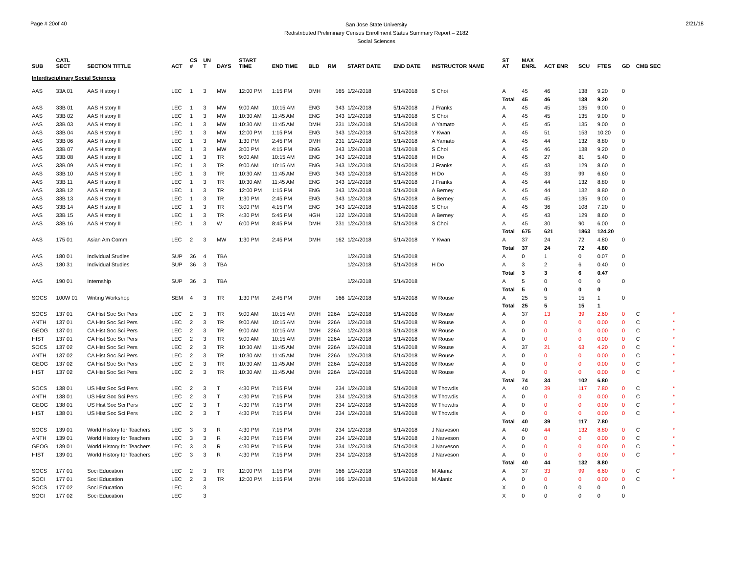Page # 20of 40
San Jose State University
Redistributed Preliminary Census Enrollment Status Summary Report – 2182
Social Sciences
2/21/18
| SUB | CATL SECT | SECTION TITTLE | ACT | CS # | UN T | DAYS | START TIME | END TIME | BLD | RM | START DATE | END DATE | INSTRUCTOR NAME | ST AT | MAX ENRL | ACT ENR | SCU | FTES | GD | CMB SEC | |
| --- | --- | --- | --- | --- | --- | --- | --- | --- | --- | --- | --- | --- | --- | --- | --- | --- | --- | --- | --- | --- | --- |
| Interdisciplinary Social Sciences | | | | | | | | | | | | | | | | | | | | | |
| AAS | 33A 01 | AAS History I | LEC | 1 | 3 | MW | 12:00 PM | 1:15 PM | DMH | 165 | 1/24/2018 | 5/14/2018 | S Choi | A | 45 | 46 | 138 | 9.20 | 0 | | |
| | | | | | | | | | | | | | | Total | 45 | 46 | 138 | 9.20 | | | |
| AAS | 33B 01 | AAS History II | LEC | 1 | 3 | MW | 9:00 AM | 10:15 AM | ENG | 343 | 1/24/2018 | 5/14/2018 | J Franks | A | 45 | 45 | 135 | 9.00 | 0 | | |
| AAS | 33B 02 | AAS History II | LEC | 1 | 3 | MW | 10:30 AM | 11:45 AM | ENG | 343 | 1/24/2018 | 5/14/2018 | S Choi | A | 45 | 45 | 135 | 9.00 | 0 | | |
| AAS | 33B 03 | AAS History II | LEC | 1 | 3 | MW | 10:30 AM | 11:45 AM | DMH | 231 | 1/24/2018 | 5/14/2018 | A Yamato | A | 45 | 45 | 135 | 9.00 | 0 | | |
| AAS | 33B 04 | AAS History II | LEC | 1 | 3 | MW | 12:00 PM | 1:15 PM | ENG | 343 | 1/24/2018 | 5/14/2018 | Y Kwan | A | 45 | 51 | 153 | 10.20 | 0 | | |
| AAS | 33B 06 | AAS History II | LEC | 1 | 3 | MW | 1:30 PM | 2:45 PM | DMH | 231 | 1/24/2018 | 5/14/2018 | A Yamato | A | 45 | 44 | 132 | 8.80 | 0 | | |
| AAS | 33B 07 | AAS History II | LEC | 1 | 3 | MW | 3:00 PM | 4:15 PM | ENG | 343 | 1/24/2018 | 5/14/2018 | S Choi | A | 45 | 46 | 138 | 9.20 | 0 | | |
| AAS | 33B 08 | AAS History II | LEC | 1 | 3 | TR | 9:00 AM | 10:15 AM | ENG | 343 | 1/24/2018 | 5/14/2018 | H Do | A | 45 | 27 | 81 | 5.40 | 0 | | |
| AAS | 33B 09 | AAS History II | LEC | 1 | 3 | TR | 9:00 AM | 10:15 AM | ENG | 343 | 1/24/2018 | 5/14/2018 | J Franks | A | 45 | 43 | 129 | 8.60 | 0 | | |
| AAS | 33B 10 | AAS History II | LEC | 1 | 3 | TR | 10:30 AM | 11:45 AM | ENG | 343 | 1/24/2018 | 5/14/2018 | H Do | A | 45 | 33 | 99 | 6.60 | 0 | | |
| AAS | 33B 11 | AAS History II | LEC | 1 | 3 | TR | 10:30 AM | 11:45 AM | ENG | 343 | 1/24/2018 | 5/14/2018 | J Franks | A | 45 | 44 | 132 | 8.80 | 0 | | |
| AAS | 33B 12 | AAS History II | LEC | 1 | 3 | TR | 12:00 PM | 1:15 PM | ENG | 343 | 1/24/2018 | 5/14/2018 | A Berney | A | 45 | 44 | 132 | 8.80 | 0 | | |
| AAS | 33B 13 | AAS History II | LEC | 1 | 3 | TR | 1:30 PM | 2:45 PM | ENG | 343 | 1/24/2018 | 5/14/2018 | A Berney | A | 45 | 45 | 135 | 9.00 | 0 | | |
| AAS | 33B 14 | AAS History II | LEC | 1 | 3 | TR | 3:00 PM | 4:15 PM | ENG | 343 | 1/24/2018 | 5/14/2018 | S Choi | A | 45 | 36 | 108 | 7.20 | 0 | | |
| AAS | 33B 15 | AAS History II | LEC | 1 | 3 | TR | 4:30 PM | 5:45 PM | HGH | 122 | 1/24/2018 | 5/14/2018 | A Berney | A | 45 | 43 | 129 | 8.60 | 0 | | |
| AAS | 33B 16 | AAS History II | LEC | 1 | 3 | W | 6:00 PM | 8:45 PM | DMH | 231 | 1/24/2018 | 5/14/2018 | S Choi | A | 45 | 30 | 90 | 6.00 | 0 | | |
| | | | | | | | | | | | | | | Total | 675 | 621 | 1863 | 124.20 | | | |
| AAS | 175 01 | Asian Am Comm | LEC | 2 | 3 | MW | 1:30 PM | 2:45 PM | DMH | 162 | 1/24/2018 | 5/14/2018 | Y Kwan | A | 37 | 24 | 72 | 4.80 | 0 | | |
| | | | | | | | | | | | | | | Total | 37 | 24 | 72 | 4.80 | | | |
| AAS | 180 01 | Individual Studies | SUP | 36 | 4 | TBA | | | | | 1/24/2018 | 5/14/2018 | | A | 0 | 1 | 0 | 0.07 | 0 | | |
| AAS | 180 31 | Individual Studies | SUP | 36 | 3 | TBA | | | | | 1/24/2018 | 5/14/2018 | H Do | A | 3 | 2 | 6 | 0.40 | 0 | | |
| | | | | | | | | | | | | | | Total | 3 | 3 | 6 | 0.47 | | | |
| AAS | 190 01 | Internship | SUP | 36 | 3 | TBA | | | | | 1/24/2018 | 5/14/2018 | | A | 5 | 0 | 0 | 0 | 0 | | |
| | | | | | | | | | | | | | | Total | 5 | 0 | 0 | 0 | | | |
| SOCS | 100W 01 | Writing Workshop | SEM | 4 | 3 | TR | 1:30 PM | 2:45 PM | DMH | 166 | 1/24/2018 | 5/14/2018 | W Rouse | A | 25 | 5 | 15 | 1 | 0 | | |
| | | | | | | | | | | | | | | Total | 25 | 5 | 15 | 1 | | | |
| SOCS | 137 01 | CA Hist Soc Sci Pers | LEC | 2 | 3 | TR | 9:00 AM | 10:15 AM | DMH | 226A | 1/24/2018 | 5/14/2018 | W Rouse | A | 37 | 13 | 39 | 2.60 | 0 | C | * |
| ANTH | 137 01 | CA Hist Soc Sci Pers | LEC | 2 | 3 | TR | 9:00 AM | 10:15 AM | DMH | 226A | 1/24/2018 | 5/14/2018 | W Rouse | A | 0 | 0 | 0 | 0.00 | 0 | C | * |
| GEOG | 137 01 | CA Hist Soc Sci Pers | LEC | 2 | 3 | TR | 9:00 AM | 10:15 AM | DMH | 226A | 1/24/2018 | 5/14/2018 | W Rouse | A | 0 | 0 | 0 | 0.00 | 0 | C | * |
| HIST | 137 01 | CA Hist Soc Sci Pers | LEC | 2 | 3 | TR | 9:00 AM | 10:15 AM | DMH | 226A | 1/24/2018 | 5/14/2018 | W Rouse | A | 0 | 0 | 0 | 0.00 | 0 | C | * |
| SOCS | 137 02 | CA Hist Soc Sci Pers | LEC | 2 | 3 | TR | 10:30 AM | 11:45 AM | DMH | 226A | 1/24/2018 | 5/14/2018 | W Rouse | A | 37 | 21 | 63 | 4.20 | 0 | C | * |
| ANTH | 137 02 | CA Hist Soc Sci Pers | LEC | 2 | 3 | TR | 10:30 AM | 11:45 AM | DMH | 226A | 1/24/2018 | 5/14/2018 | W Rouse | A | 0 | 0 | 0 | 0.00 | 0 | C | * |
| GEOG | 137 02 | CA Hist Soc Sci Pers | LEC | 2 | 3 | TR | 10:30 AM | 11:45 AM | DMH | 226A | 1/24/2018 | 5/14/2018 | W Rouse | A | 0 | 0 | 0 | 0.00 | 0 | C | * |
| HIST | 137 02 | CA Hist Soc Sci Pers | LEC | 2 | 3 | TR | 10:30 AM | 11:45 AM | DMH | 226A | 1/24/2018 | 5/14/2018 | W Rouse | A | 0 | 0 | 0 | 0.00 | 0 | C | * |
| | | | | | | | | | | | | | | Total | 74 | 34 | 102 | 6.80 | | | |
| SOCS | 138 01 | US Hist Soc Sci Pers | LEC | 2 | 3 | T | 4:30 PM | 7:15 PM | DMH | 234 | 1/24/2018 | 5/14/2018 | W Thowdis | A | 40 | 39 | 117 | 7.80 | 0 | C | * |
| ANTH | 138 01 | US Hist Soc Sci Pers | LEC | 2 | 3 | T | 4:30 PM | 7:15 PM | DMH | 234 | 1/24/2018 | 5/14/2018 | W Thowdis | A | 0 | 0 | 0 | 0.00 | 0 | C | * |
| GEOG | 138 01 | US Hist Soc Sci Pers | LEC | 2 | 3 | T | 4:30 PM | 7:15 PM | DMH | 234 | 1/24/2018 | 5/14/2018 | W Thowdis | A | 0 | 0 | 0 | 0.00 | 0 | C | * |
| HIST | 138 01 | US Hist Soc Sci Pers | LEC | 2 | 3 | T | 4:30 PM | 7:15 PM | DMH | 234 | 1/24/2018 | 5/14/2018 | W Thowdis | A | 0 | 0 | 0 | 0.00 | 0 | C | * |
| | | | | | | | | | | | | | | Total | 40 | 39 | 117 | 7.80 | | | |
| SOCS | 139 01 | World History for Teachers | LEC | 3 | 3 | R | 4:30 PM | 7:15 PM | DMH | 234 | 1/24/2018 | 5/14/2018 | J Narveson | A | 40 | 44 | 132 | 8.80 | 0 | C | * |
| ANTH | 139 01 | World History for Teachers | LEC | 3 | 3 | R | 4:30 PM | 7:15 PM | DMH | 234 | 1/24/2018 | 5/14/2018 | J Narveson | A | 0 | 0 | 0 | 0.00 | 0 | C | * |
| GEOG | 139 01 | World History for Teachers | LEC | 3 | 3 | R | 4:30 PM | 7:15 PM | DMH | 234 | 1/24/2018 | 5/14/2018 | J Narveson | A | 0 | 0 | 0 | 0.00 | 0 | C | * |
| HIST | 139 01 | World History for Teachers | LEC | 3 | 3 | R | 4:30 PM | 7:15 PM | DMH | 234 | 1/24/2018 | 5/14/2018 | J Narveson | A | 0 | 0 | 0 | 0.00 | 0 | C | * |
| | | | | | | | | | | | | | | Total | 40 | 44 | 132 | 8.80 | | | |
| SOCS | 177 01 | Soci Education | LEC | 2 | 3 | TR | 12:00 PM | 1:15 PM | DMH | 166 | 1/24/2018 | 5/14/2018 | M Alaniz | A | 37 | 33 | 99 | 6.60 | 0 | C | * |
| SOCI | 177 01 | Soci Education | LEC | 2 | 3 | TR | 12:00 PM | 1:15 PM | DMH | 166 | 1/24/2018 | 5/14/2018 | M Alaniz | A | 0 | 0 | 0 | 0.00 | 0 | C | * |
| SOCS | 177 02 | Soci Education | LEC | | 3 | | | | | | | | | X | 0 | 0 | 0 | 0 | 0 | | |
| SOCI | 177 02 | Soci Education | LEC | | 3 | | | | | | | | | X | 0 | 0 | 0 | 0 | 0 | | |